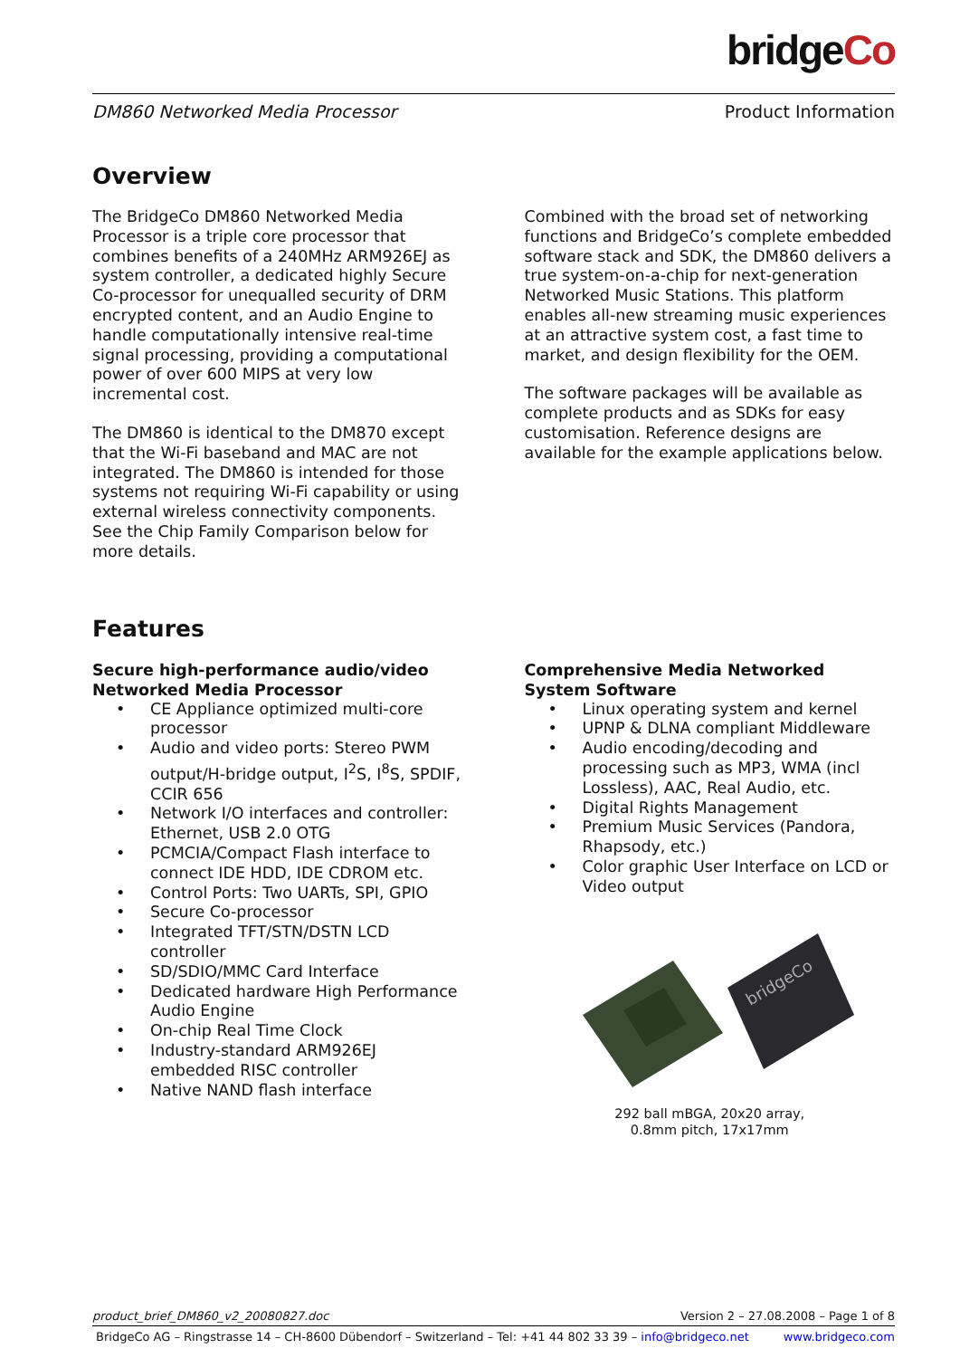bridgeCo
DM860 Networked Media Processor Product Information
Overview
The BridgeCo DM860 Networked Media Processor is a triple core processor that combines benefits of a 240MHz ARM926EJ as system controller, a dedicated highly Secure Co-processor for unequalled security of DRM encrypted content, and an Audio Engine to handle computationally intensive real-time signal processing, providing a computational power of over 600 MIPS at very low incremental cost.
The DM860 is identical to the DM870 except that the Wi-Fi baseband and MAC are not integrated. The DM860 is intended for those systems not requiring Wi-Fi capability or using external wireless connectivity components. See the Chip Family Comparison below for more details.
Combined with the broad set of networking functions and BridgeCo’s complete embedded software stack and SDK, the DM860 delivers a true system-on-a-chip for next-generation Networked Music Stations. This platform enables all-new streaming music experiences at an attractive system cost, a fast time to market, and design flexibility for the OEM.
The software packages will be available as complete products and as SDKs for easy customisation. Reference designs are available for the example applications below.
Features
Secure high-performance audio/video Networked Media Processor
• CE Appliance optimized multi-core processor
• Audio and video ports: Stereo PWM output/H-bridge output, I<sup>2</sup>S, I<sup>8</sup>S, SPDIF, CCIR 656
• Network I/O interfaces and controller: Ethernet, USB 2.0 OTG
• PCMCIA/Compact Flash interface to connect IDE HDD, IDE CDROM etc.
• Control Ports: Two UARTs, SPI, GPIO
• Secure Co-processor
• Integrated TFT/STN/DSTN LCD controller
• SD/SDIO/MMC Card Interface
• Dedicated hardware High Performance Audio Engine
• On-chip Real Time Clock
• Industry-standard ARM926EJ embedded RISC controller
• Native NAND flash interface
Comprehensive Media Networked System Software
• Linux operating system and kernel
• UPNP & DLNA compliant Middleware
• Audio encoding/decoding and processing such as MP3, WMA (incl Lossless), AAC, Real Audio, etc.
• Digital Rights Management
• Premium Music Services (Pandora, Rhapsody, etc.)
• Color graphic User Interface on LCD or Video output
bridgeCo
292 ball mBGA, 20x20 array,
0.8mm pitch, 17x17mm
product_brief_DM860_v2_20080827.doc Version 2 – 27.08.2008 – Page 1 of 8
BridgeCo AG – Ringstrasse 14 – CH-8600 Dübendorf – Switzerland – Tel: +41 44 802 33 39 – info@bridgeco.net www.bridgeco.com